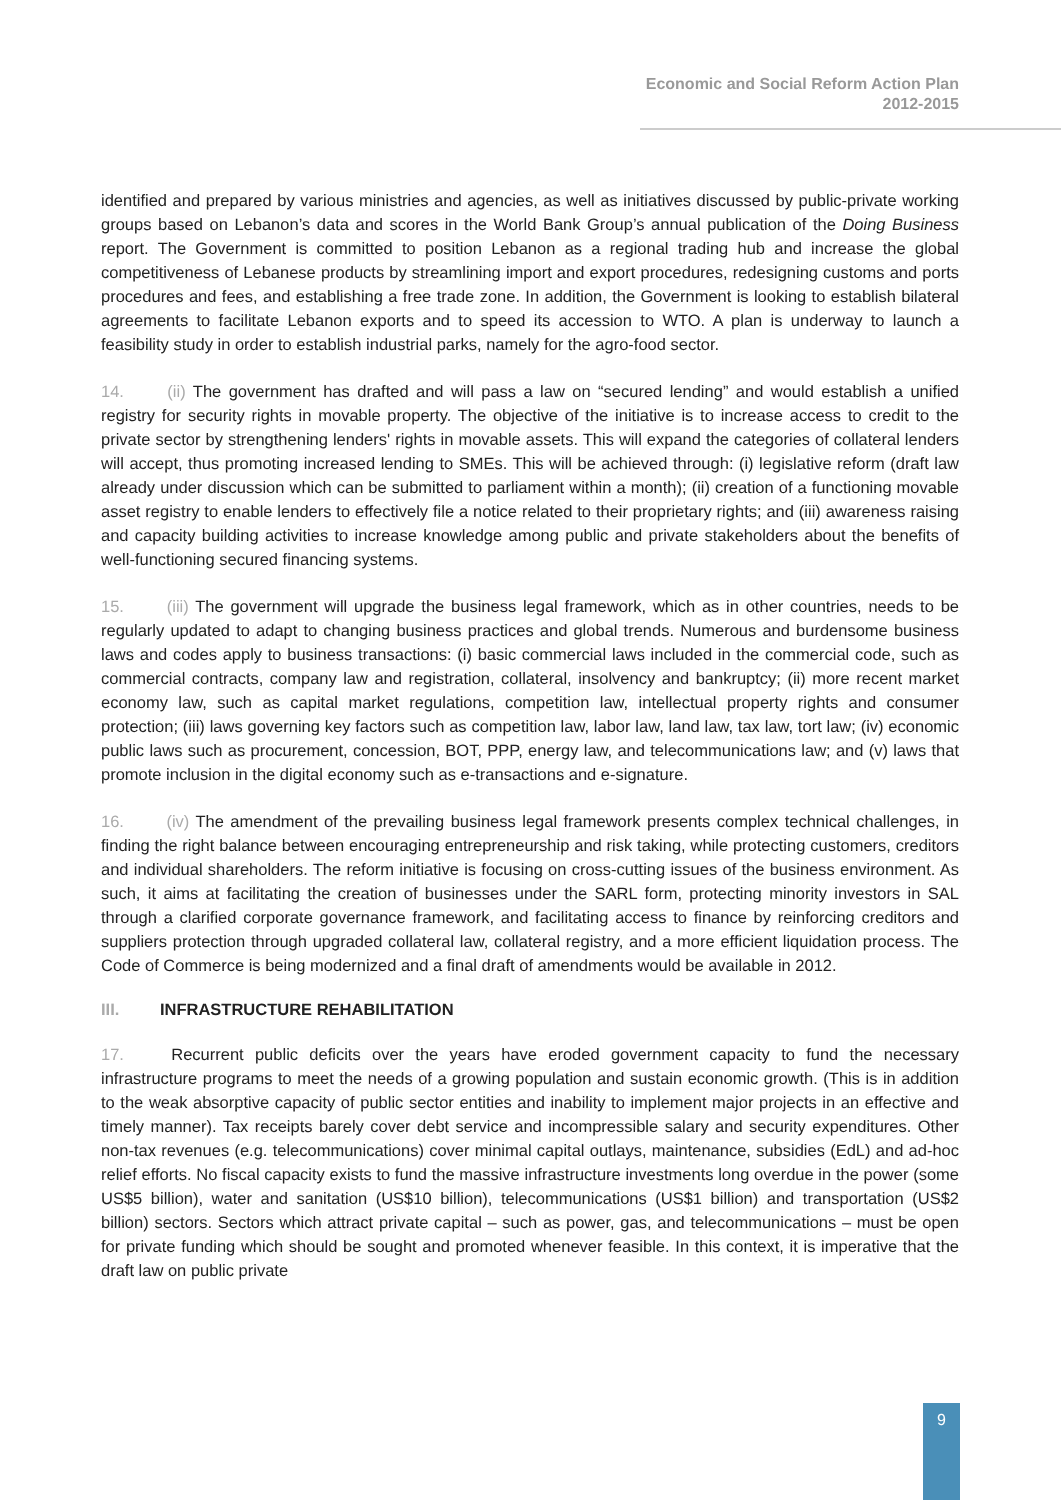Economic and Social Reform Action Plan
2012-2015
identified and prepared by various ministries and agencies, as well as initiatives discussed by public-private working groups based on Lebanon’s data and scores in the World Bank Group’s annual publication of the Doing Business report. The Government is committed to position Lebanon as a regional trading hub and increase the global competitiveness of Lebanese products by streamlining import and export procedures, redesigning customs and ports procedures and fees, and establishing a free trade zone. In addition, the Government is looking to establish bilateral agreements to facilitate Lebanon exports and to speed its accession to WTO. A plan is underway to launch a feasibility study in order to establish industrial parks, namely for the agro-food sector.
14. (ii) The government has drafted and will pass a law on “secured lending” and would establish a unified registry for security rights in movable property. The objective of the initiative is to increase access to credit to the private sector by strengthening lenders' rights in movable assets. This will expand the categories of collateral lenders will accept, thus promoting increased lending to SMEs. This will be achieved through: (i) legislative reform (draft law already under discussion which can be submitted to parliament within a month); (ii) creation of a functioning movable asset registry to enable lenders to effectively file a notice related to their proprietary rights; and (iii) awareness raising and capacity building activities to increase knowledge among public and private stakeholders about the benefits of well-functioning secured financing systems.
15. (iii) The government will upgrade the business legal framework, which as in other countries, needs to be regularly updated to adapt to changing business practices and global trends. Numerous and burdensome business laws and codes apply to business transactions: (i) basic commercial laws included in the commercial code, such as commercial contracts, company law and registration, collateral, insolvency and bankruptcy; (ii) more recent market economy law, such as capital market regulations, competition law, intellectual property rights and consumer protection; (iii) laws governing key factors such as competition law, labor law, land law, tax law, tort law; (iv) economic public laws such as procurement, concession, BOT, PPP, energy law, and telecommunications law; and (v) laws that promote inclusion in the digital economy such as e-transactions and e-signature.
16. (iv) The amendment of the prevailing business legal framework presents complex technical challenges, in finding the right balance between encouraging entrepreneurship and risk taking, while protecting customers, creditors and individual shareholders. The reform initiative is focusing on cross-cutting issues of the business environment. As such, it aims at facilitating the creation of businesses under the SARL form, protecting minority investors in SAL through a clarified corporate governance framework, and facilitating access to finance by reinforcing creditors and suppliers protection through upgraded collateral law, collateral registry, and a more efficient liquidation process. The Code of Commerce is being modernized and a final draft of amendments would be available in 2012.
III. INFRASTRUCTURE REHABILITATION
17. Recurrent public deficits over the years have eroded government capacity to fund the necessary infrastructure programs to meet the needs of a growing population and sustain economic growth. (This is in addition to the weak absorptive capacity of public sector entities and inability to implement major projects in an effective and timely manner). Tax receipts barely cover debt service and incompressible salary and security expenditures. Other non-tax revenues (e.g. telecommunications) cover minimal capital outlays, maintenance, subsidies (EdL) and ad-hoc relief efforts. No fiscal capacity exists to fund the massive infrastructure investments long overdue in the power (some US$5 billion), water and sanitation (US$10 billion), telecommunications (US$1 billion) and transportation (US$2 billion) sectors. Sectors which attract private capital – such as power, gas, and telecommunications – must be open for private funding which should be sought and promoted whenever feasible. In this context, it is imperative that the draft law on public private
9